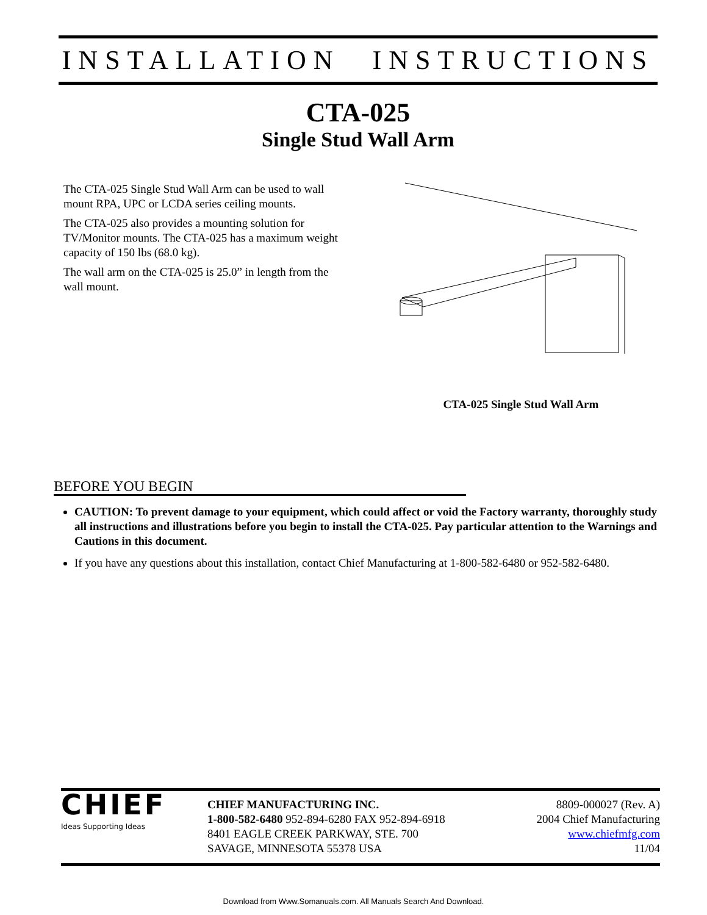INSTALLATION INSTRUCTIONS
CTA-025
Single Stud Wall Arm
The CTA-025 Single Stud Wall Arm can be used to wall mount RPA, UPC or LCDA series ceiling mounts.
The CTA-025 also provides a mounting solution for TV/Monitor mounts. The CTA-025 has a maximum weight capacity of 150 lbs (68.0 kg).
The wall arm on the CTA-025 is 25.0” in length from the wall mount.
CTA-025 Single Stud Wall Arm
BEFORE YOU BEGIN
CAUTION: To prevent damage to your equipment, which could affect or void the Factory warranty, thoroughly study all instructions and illustrations before you begin to install the CTA-025. Pay particular attention to the Warnings and Cautions in this document.
If you have any questions about this installation, contact Chief Manufacturing at 1-800-582-6480 or 952-582-6480.
CHIEF
Ideas Supporting Ideas
CHIEF MANUFACTURING INC.
1-800-582-6480 952-894-6280 FAX 952-894-6918
8401 EAGLE CREEK PARKWAY, STE. 700
SAVAGE, MINNESOTA 55378 USA
8809-000027 (Rev. A)
2004 Chief Manufacturing
www.chiefmfg.com
11/04
Download from Www.Somanuals.com. All Manuals Search And Download.